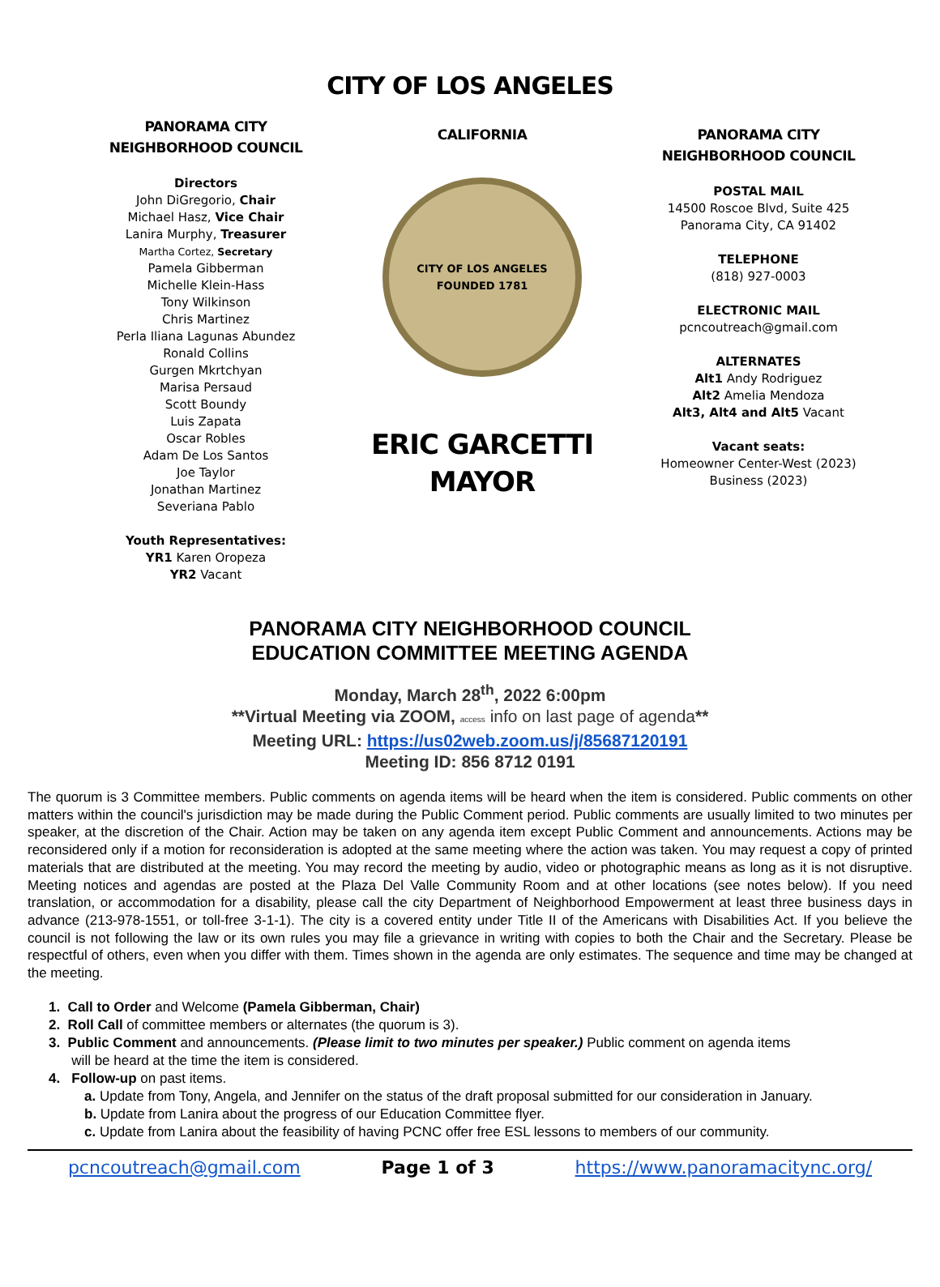CITY OF LOS ANGELES
PANORAMA CITY
NEIGHBORHOOD COUNCIL
Directors
John DiGregorio, Chair
Michael Hasz, Vice Chair
Lanira Murphy, Treasurer
Martha Cortez, Secretary
Pamela Gibberman
Michelle Klein-Hass
Tony Wilkinson
Chris Martinez
Perla Iliana Lagunas Abundez
Ronald Collins
Gurgen Mkrtchyan
Marisa Persaud
Scott Boundy
Luis Zapata
Oscar Robles
Adam De Los Santos
Joe Taylor
Jonathan Martinez
Severiana Pablo
Youth Representatives:
YR1 Karen Oropeza
YR2 Vacant
CALIFORNIA
CITY OF LOS ANGELES
FOUNDED 1781
ERIC GARCETTI
MAYOR
PANORAMA CITY
NEIGHBORHOOD COUNCIL
POSTAL MAIL
14500 Roscoe Blvd, Suite 425
Panorama City, CA 91402
TELEPHONE
(818) 927-0003
ELECTRONIC MAIL
pcncoutreach@gmail.com
ALTERNATES
Alt1 Andy Rodriguez
Alt2 Amelia Mendoza
Alt3, Alt4 and Alt5 Vacant
Vacant seats:
Homeowner Center-West (2023)
Business (2023)
PANORAMA CITY NEIGHBORHOOD COUNCIL
EDUCATION COMMITTEE MEETING AGENDA
Monday, March 28<sup>th</sup>, 2022 6:00pm
**Virtual Meeting via ZOOM, access info on last page of agenda**
Meeting URL: https://us02web.zoom.us/j/85687120191
Meeting ID: 856 8712 0191
The quorum is 3 Committee members. Public comments on agenda items will be heard when the item is considered. Public comments on other matters within the council's jurisdiction may be made during the Public Comment period. Public comments are usually limited to two minutes per speaker, at the discretion of the Chair. Action may be taken on any agenda item except Public Comment and announcements. Actions may be reconsidered only if a motion for reconsideration is adopted at the same meeting where the action was taken. You may request a copy of printed materials that are distributed at the meeting. You may record the meeting by audio, video or photographic means as long as it is not disruptive. Meeting notices and agendas are posted at the Plaza Del Valle Community Room and at other locations (see notes below). If you need translation, or accommodation for a disability, please call the city Department of Neighborhood Empowerment at least three business days in advance (213-978-1551, or toll-free 3-1-1). The city is a covered entity under Title II of the Americans with Disabilities Act. If you believe the council is not following the law or its own rules you may file a grievance in writing with copies to both the Chair and the Secretary. Please be respectful of others, even when you differ with them. Times shown in the agenda are only estimates. The sequence and time may be changed at the meeting.
1. Call to Order and Welcome (Pamela Gibberman, Chair)
2. Roll Call of committee members or alternates (the quorum is 3).
3. Public Comment and announcements. (Please limit to two minutes per speaker.) Public comment on agenda items
will be heard at the time the item is considered.
4. Follow-up on past items.
a. Update from Tony, Angela, and Jennifer on the status of the draft proposal submitted for our consideration in January.
b. Update from Lanira about the progress of our Education Committee flyer.
c. Update from Lanira about the feasibility of having PCNC offer free ESL lessons to members of our community.
pcncoutreach@gmail.com Page 1 of 3 https://www.panoramacitync.org/